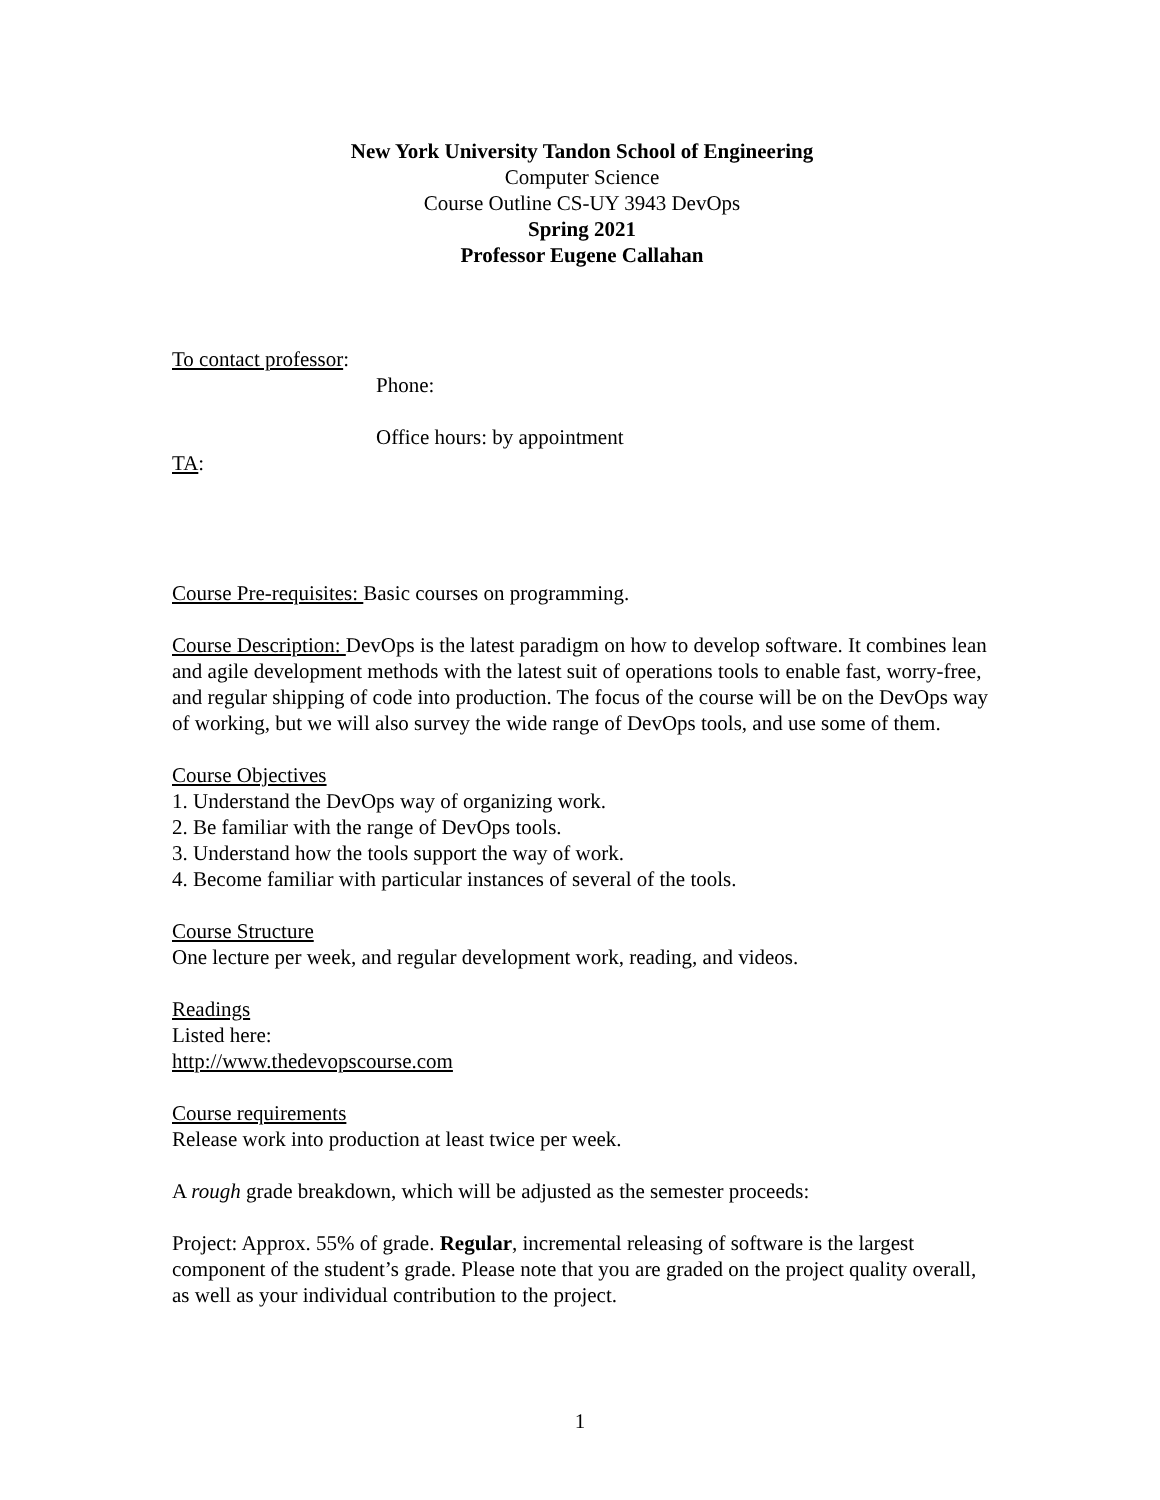New York University Tandon School of Engineering
Computer Science
Course Outline CS-UY 3943 DevOps
Spring 2021
Professor Eugene Callahan
To contact professor:
Phone:
Office hours: by appointment
TA:
Course Pre-requisites: Basic courses on programming.
Course Description: DevOps is the latest paradigm on how to develop software. It combines lean and agile development methods with the latest suit of operations tools to enable fast, worry-free, and regular shipping of code into production. The focus of the course will be on the DevOps way of working, but we will also survey the wide range of DevOps tools, and use some of them.
Course Objectives
1. Understand the DevOps way of organizing work.
2. Be familiar with the range of DevOps tools.
3. Understand how the tools support the way of work.
4. Become familiar with particular instances of several of the tools.
Course Structure
One lecture per week, and regular development work, reading, and videos.
Readings
Listed here:
http://www.thedevopscourse.com
Course requirements
Release work into production at least twice per week.
A rough grade breakdown, which will be adjusted as the semester proceeds:
Project: Approx. 55% of grade. Regular, incremental releasing of software is the largest component of the student’s grade. Please note that you are graded on the project quality overall, as well as your individual contribution to the project.
1